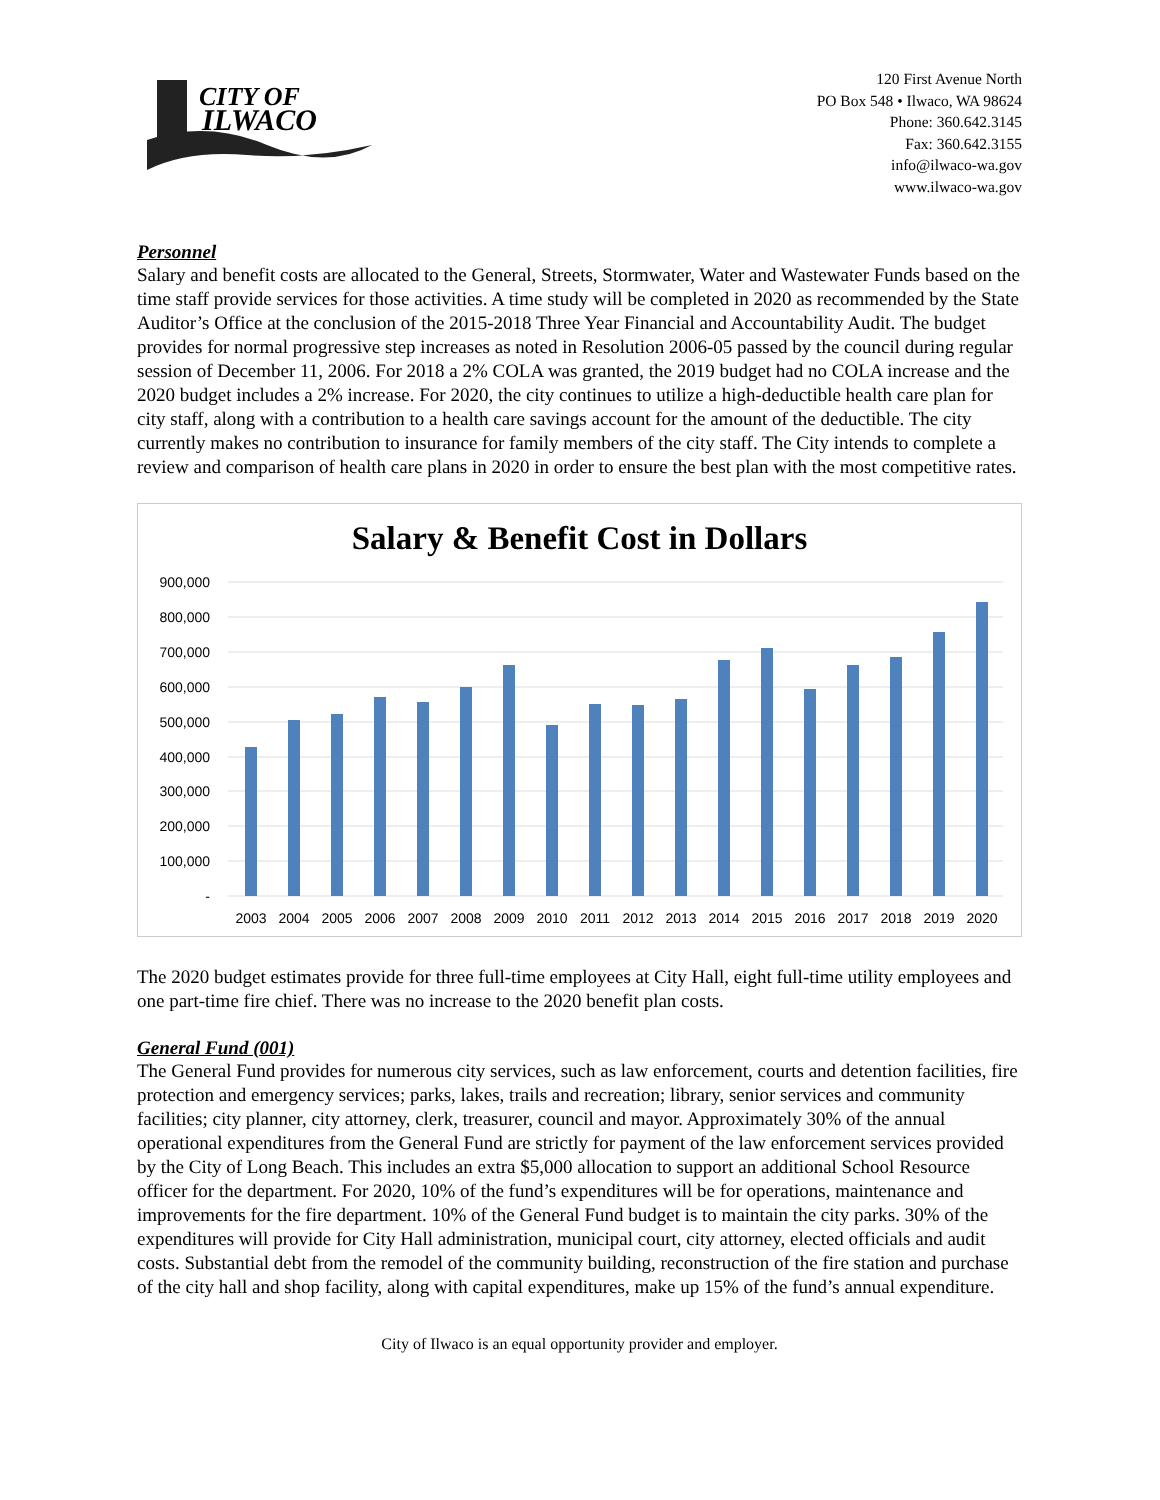CITY OF
ILWACO
120 First Avenue North
PO Box 548 • Ilwaco, WA 98624
Phone: 360.642.3145
Fax: 360.642.3155
info@ilwaco-wa.gov
www.ilwaco-wa.gov
Personnel
Salary and benefit costs are allocated to the General, Streets, Stormwater, Water and Wastewater Funds based on the time staff provide services for those activities. A time study will be completed in 2020 as recommended by the State Auditor’s Office at the conclusion of the 2015-2018 Three Year Financial and Accountability Audit. The budget provides for normal progressive step increases as noted in Resolution 2006-05 passed by the council during regular session of December 11, 2006. For 2018 a 2% COLA was granted, the 2019 budget had no COLA increase and the 2020 budget includes a 2% increase. For 2020, the city continues to utilize a high-deductible health care plan for city staff, along with a contribution to a health care savings account for the amount of the deductible. The city currently makes no contribution to insurance for family members of the city staff. The City intends to complete a review and comparison of health care plans in 2020 in order to ensure the best plan with the most competitive rates.
Salary & Benefit Cost in Dollars
900,000
800,000
700,000
600,000
500,000
400,000
300,000
200,000
100,000
-
2003
2004
2005
2006
2007
2008
2009
2010
2011
2012
2013
2014
2015
2016
2017
2018
2019
2020
The 2020 budget estimates provide for three full-time employees at City Hall, eight full-time utility employees and one part-time fire chief. There was no increase to the 2020 benefit plan costs.
General Fund (001)
The General Fund provides for numerous city services, such as law enforcement, courts and detention facilities, fire protection and emergency services; parks, lakes, trails and recreation; library, senior services and community facilities; city planner, city attorney, clerk, treasurer, council and mayor. Approximately 30% of the annual operational expenditures from the General Fund are strictly for payment of the law enforcement services provided by the City of Long Beach. This includes an extra $5,000 allocation to support an additional School Resource officer for the department. For 2020, 10% of the fund’s expenditures will be for operations, maintenance and improvements for the fire department. 10% of the General Fund budget is to maintain the city parks. 30% of the expenditures will provide for City Hall administration, municipal court, city attorney, elected officials and audit costs. Substantial debt from the remodel of the community building, reconstruction of the fire station and purchase of the city hall and shop facility, along with capital expenditures, make up 15% of the fund’s annual expenditure.
City of Ilwaco is an equal opportunity provider and employer.